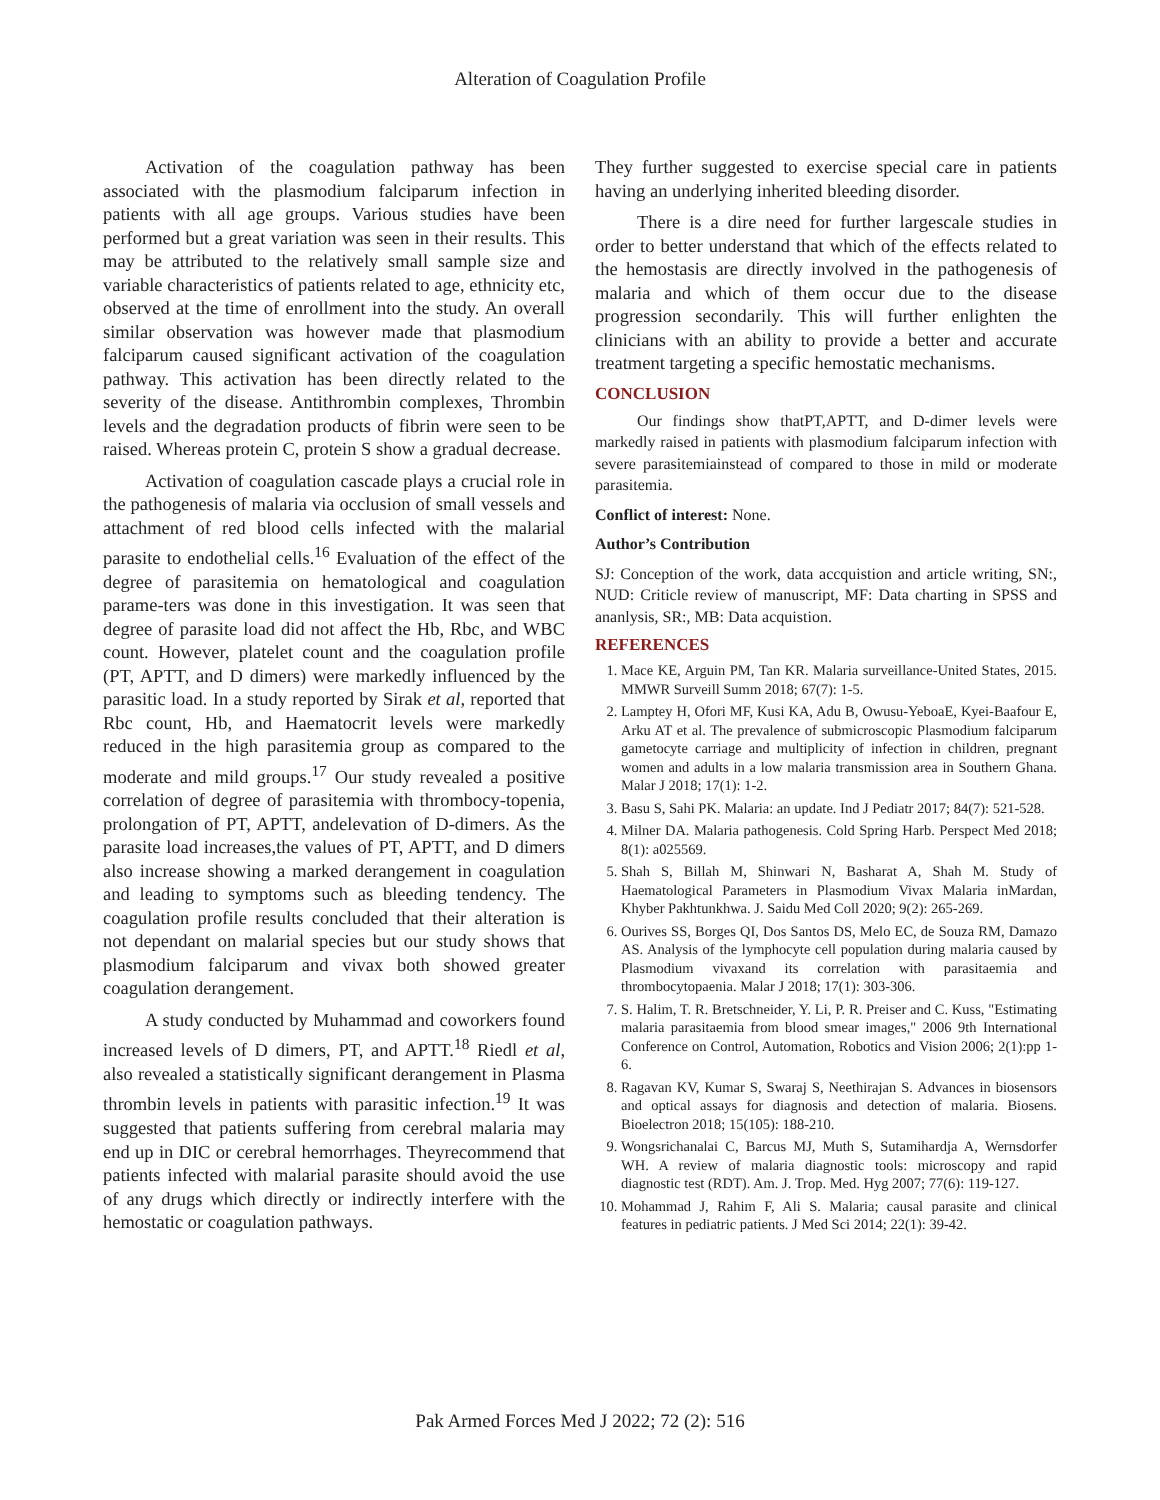Alteration of Coagulation Profile
Activation of the coagulation pathway has been associated with the plasmodium falciparum infection in patients with all age groups. Various studies have been performed but a great variation was seen in their results. This may be attributed to the relatively small sample size and variable characteristics of patients related to age, ethnicity etc, observed at the time of enrollment into the study. An overall similar observation was however made that plasmodium falciparum caused significant activation of the coagulation pathway. This activation has been directly related to the severity of the disease. Antithrombin complexes, Thrombin levels and the degradation products of fibrin were seen to be raised. Whereas protein C, protein S show a gradual decrease.
Activation of coagulation cascade plays a crucial role in the pathogenesis of malaria via occlusion of small vessels and attachment of red blood cells infected with the malarial parasite to endothelial cells.<sup>16</sup> Evaluation of the effect of the degree of parasitemia on hematological and coagulation parame-ters was done in this investigation. It was seen that degree of parasite load did not affect the Hb, Rbc, and WBC count. However, platelet count and the coagulation profile (PT, APTT, and D dimers) were markedly influenced by the parasitic load. In a study reported by Sirak et al, reported that Rbc count, Hb, and Haematocrit levels were markedly reduced in the high parasitemia group as compared to the moderate and mild groups.<sup>17</sup> Our study revealed a positive correlation of degree of parasitemia with thrombocy-topenia, prolongation of PT, APTT, andelevation of D-dimers. As the parasite load increases,the values of PT, APTT, and D dimers also increase showing a marked derangement in coagulation and leading to symptoms such as bleeding tendency. The coagulation profile results concluded that their alteration is not dependant on malarial species but our study shows that plasmodium falciparum and vivax both showed greater coagulation derangement.
A study conducted by Muhammad and coworkers found increased levels of D dimers, PT, and APTT.<sup>18</sup> Riedl et al, also revealed a statistically significant derangement in Plasma thrombin levels in patients with parasitic infection.<sup>19</sup> It was suggested that patients suffering from cerebral malaria may end up in DIC or cerebral hemorrhages. Theyrecommend that patients infected with malarial parasite should avoid the use of any drugs which directly or indirectly interfere with the hemostatic or coagulation pathways.
They further suggested to exercise special care in patients having an underlying inherited bleeding disorder.
There is a dire need for further largescale studies in order to better understand that which of the effects related to the hemostasis are directly involved in the pathogenesis of malaria and which of them occur due to the disease progression secondarily. This will further enlighten the clinicians with an ability to provide a better and accurate treatment targeting a specific hemostatic mechanisms.
CONCLUSION
Our findings show thatPT,APTT, and D-dimer levels were markedly raised in patients with plasmodium falciparum infection with severe parasitemiainstead of compared to those in mild or moderate parasitemia.
Conflict of interest: None.
Author’s Contribution
SJ: Conception of the work, data accquistion and article writing, SN:, NUD: Criticle review of manuscript, MF: Data charting in SPSS and ananlysis, SR:, MB: Data acquistion.
REFERENCES
1. Mace KE, Arguin PM, Tan KR. Malaria surveillance-United States, 2015. MMWR Surveill Summ 2018; 67(7): 1-5.
2. Lamptey H, Ofori MF, Kusi KA, Adu B, Owusu-YeboaE, Kyei-Baafour E, Arku AT et al. The prevalence of submicroscopic Plasmodium falciparum gametocyte carriage and multiplicity of infection in children, pregnant women and adults in a low malaria transmission area in Southern Ghana. Malar J 2018; 17(1): 1-2.
3. Basu S, Sahi PK. Malaria: an update. Ind J Pediatr 2017; 84(7): 521-528.
4. Milner DA. Malaria pathogenesis. Cold Spring Harb. Perspect Med 2018; 8(1): a025569.
5. Shah S, Billah M, Shinwari N, Basharat A, Shah M. Study of Haematological Parameters in Plasmodium Vivax Malaria inMardan, Khyber Pakhtunkhwa. J. Saidu Med Coll 2020; 9(2): 265-269.
6. Ourives SS, Borges QI, Dos Santos DS, Melo EC, de Souza RM, Damazo AS. Analysis of the lymphocyte cell population during malaria caused by Plasmodium vivaxand its correlation with parasitaemia and thrombocytopaenia. Malar J 2018; 17(1): 303-306.
7. S. Halim, T. R. Bretschneider, Y. Li, P. R. Preiser and C. Kuss, "Estimating malaria parasitaemia from blood smear images," 2006 9th International Conference on Control, Automation, Robotics and Vision 2006; 2(1):pp 1-6.
8. Ragavan KV, Kumar S, Swaraj S, Neethirajan S. Advances in biosensors and optical assays for diagnosis and detection of malaria. Biosens. Bioelectron 2018; 15(105): 188-210.
9. Wongsrichanalai C, Barcus MJ, Muth S, Sutamihardja A, Wernsdorfer WH. A review of malaria diagnostic tools: microscopy and rapid diagnostic test (RDT). Am. J. Trop. Med. Hyg 2007; 77(6): 119-127.
10. Mohammad J, Rahim F, Ali S. Malaria; causal parasite and clinical features in pediatric patients. J Med Sci 2014; 22(1): 39-42.
Pak Armed Forces Med J 2022; 72 (2): 516